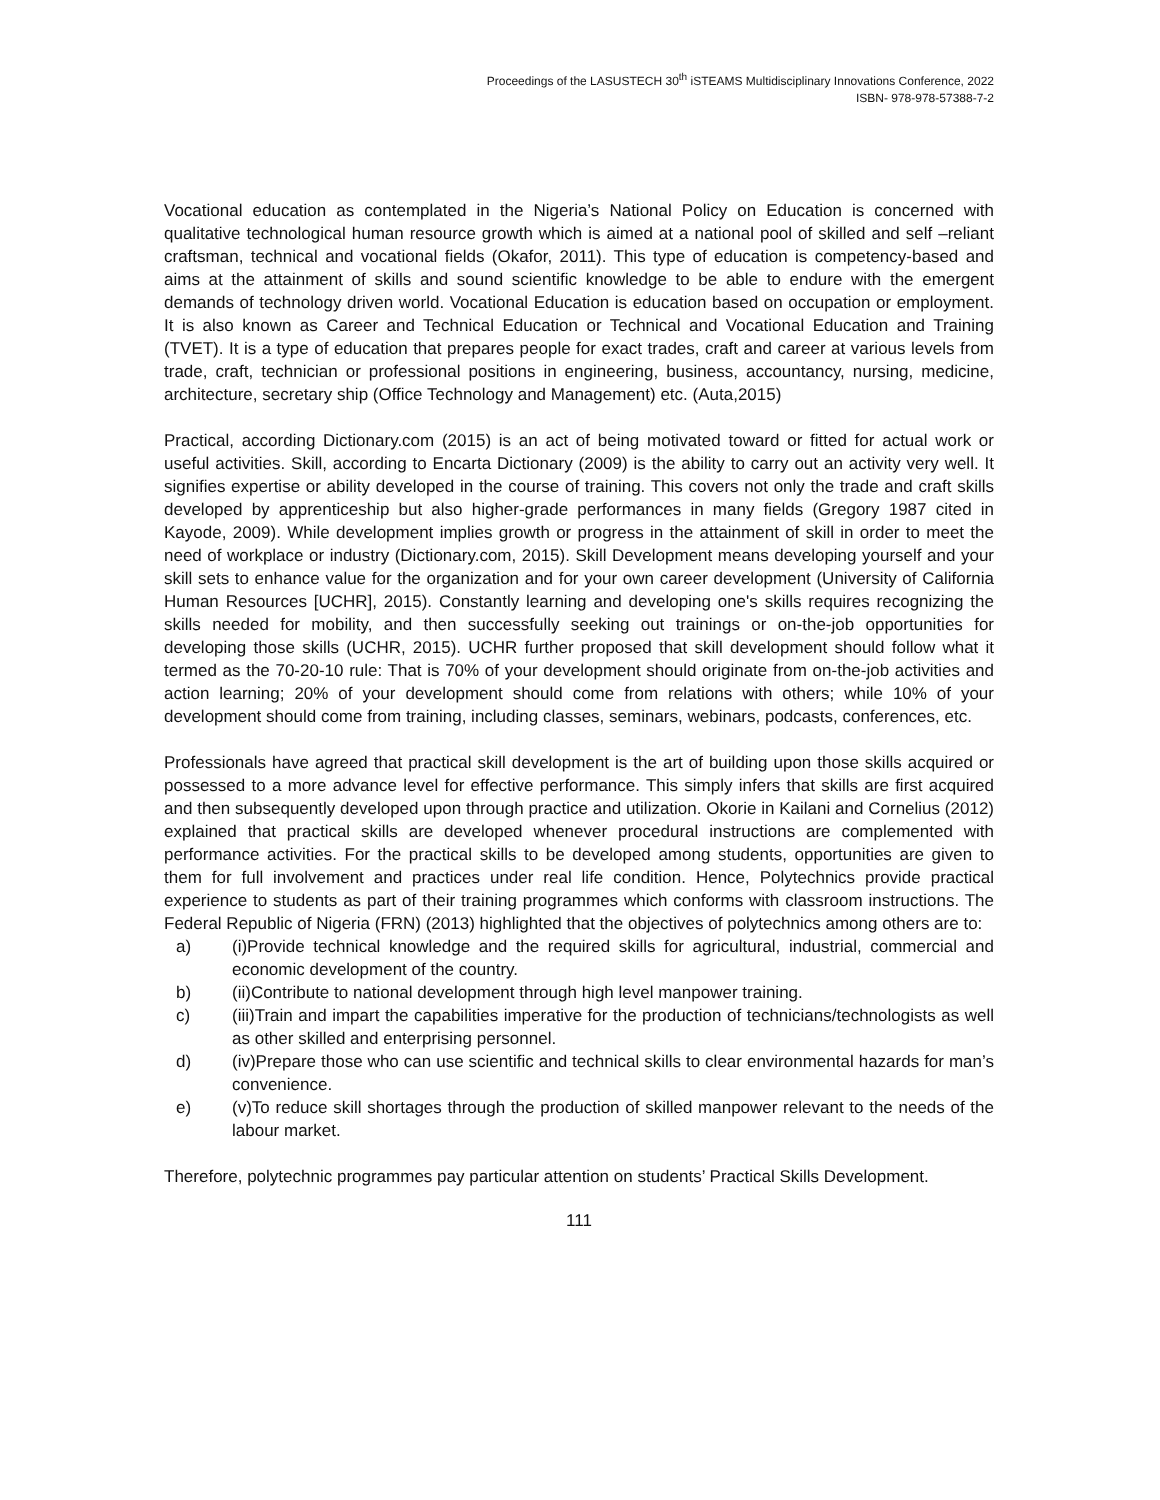Proceedings of the LASUSTECH 30<sup>th</sup> iSTEAMS Multidisciplinary Innovations Conference, 2022
ISBN- 978-978-57388-7-2
Vocational education as contemplated in the Nigeria’s National Policy on Education is concerned with qualitative technological human resource growth which is aimed at a national pool of skilled and self –reliant craftsman, technical and vocational fields (Okafor, 2011). This type of education is competency-based and aims at the attainment of skills and sound scientific knowledge to be able to endure with the emergent demands of technology driven world. Vocational Education is education based on occupation or employment. It is also known as Career and Technical Education or Technical and Vocational Education and Training (TVET). It is a type of education that prepares people for exact trades, craft and career at various levels from trade, craft, technician or professional positions in engineering, business, accountancy, nursing, medicine, architecture, secretary ship (Office Technology and Management) etc. (Auta,2015)
Practical, according Dictionary.com (2015) is an act of being motivated toward or fitted for actual work or useful activities. Skill, according to Encarta Dictionary (2009) is the ability to carry out an activity very well. It signifies expertise or ability developed in the course of training. This covers not only the trade and craft skills developed by apprenticeship but also higher-grade performances in many fields (Gregory 1987 cited in Kayode, 2009). While development implies growth or progress in the attainment of skill in order to meet the need of workplace or industry (Dictionary.com, 2015). Skill Development means developing yourself and your skill sets to enhance value for the organization and for your own career development (University of California Human Resources [UCHR], 2015). Constantly learning and developing one's skills requires recognizing the skills needed for mobility, and then successfully seeking out trainings or on-the-job opportunities for developing those skills (UCHR, 2015). UCHR further proposed that skill development should follow what it termed as the 70-20-10 rule: That is 70% of your development should originate from on-the-job activities and action learning; 20% of your development should come from relations with others; while 10% of your development should come from training, including classes, seminars, webinars, podcasts, conferences, etc.
Professionals have agreed that practical skill development is the art of building upon those skills acquired or possessed to a more advance level for effective performance. This simply infers that skills are first acquired and then subsequently developed upon through practice and utilization. Okorie in Kailani and Cornelius (2012) explained that practical skills are developed whenever procedural instructions are complemented with performance activities. For the practical skills to be developed among students, opportunities are given to them for full involvement and practices under real life condition. Hence, Polytechnics provide practical experience to students as part of their training programmes which conforms with classroom instructions. The Federal Republic of Nigeria (FRN) (2013) highlighted that the objectives of polytechnics among others are to:
a) (i)Provide technical knowledge and the required skills for agricultural, industrial, commercial and economic development of the country.
b) (ii)Contribute to national development through high level manpower training.
c) (iii)Train and impart the capabilities imperative for the production of technicians/technologists as well as other skilled and enterprising personnel.
d) (iv)Prepare those who can use scientific and technical skills to clear environmental hazards for man’s convenience.
e) (v)To reduce skill shortages through the production of skilled manpower relevant to the needs of the labour market.
Therefore, polytechnic programmes pay particular attention on students’ Practical Skills Development.
111